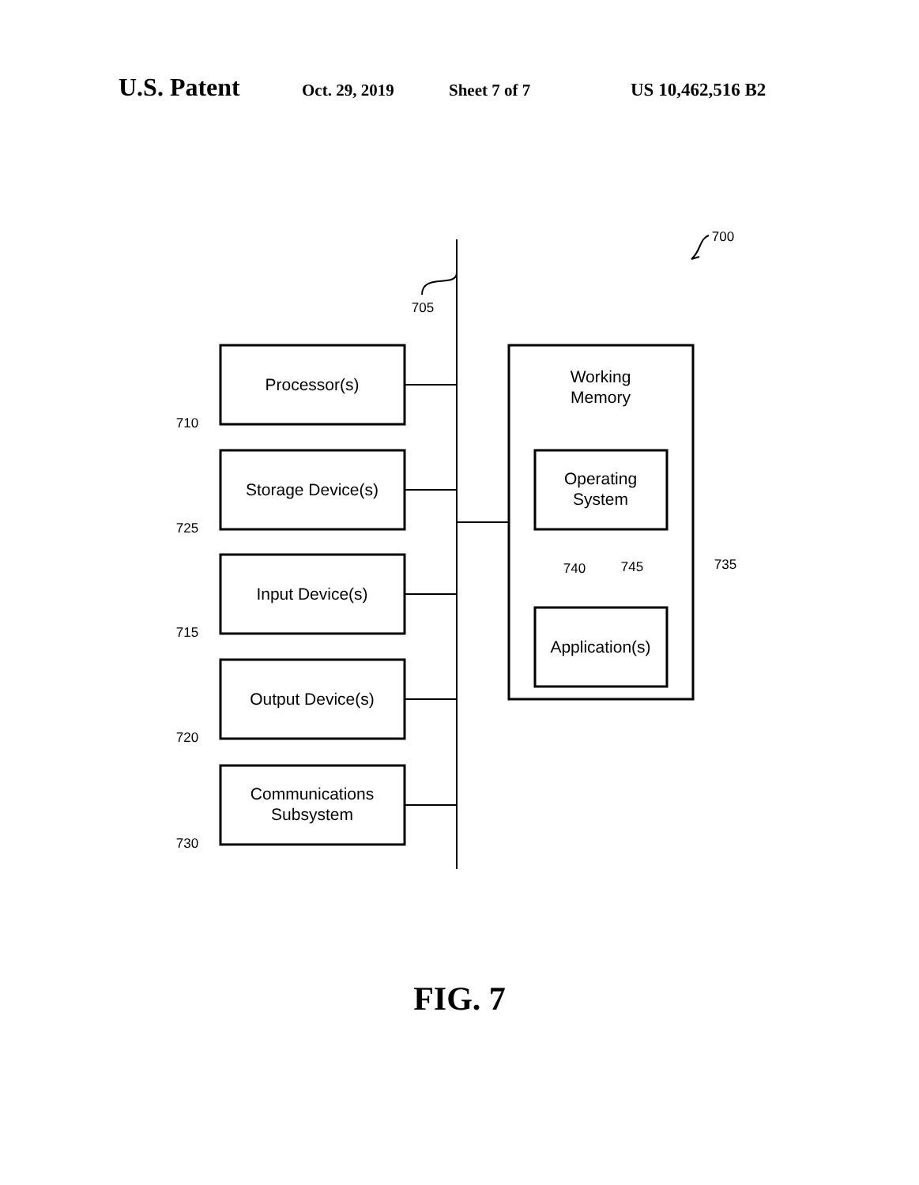U.S. Patent Oct. 29, 2019 Sheet 7 of 7 US 10,462,516 B2
Processor(s)
Storage Device(s)
Input Device(s)
Output Device(s)
Communications
Subsystem
Working
Memory
Operating
System
Application(s)
705
700
710
725
715
720
730
740
745
735
FIG. 7